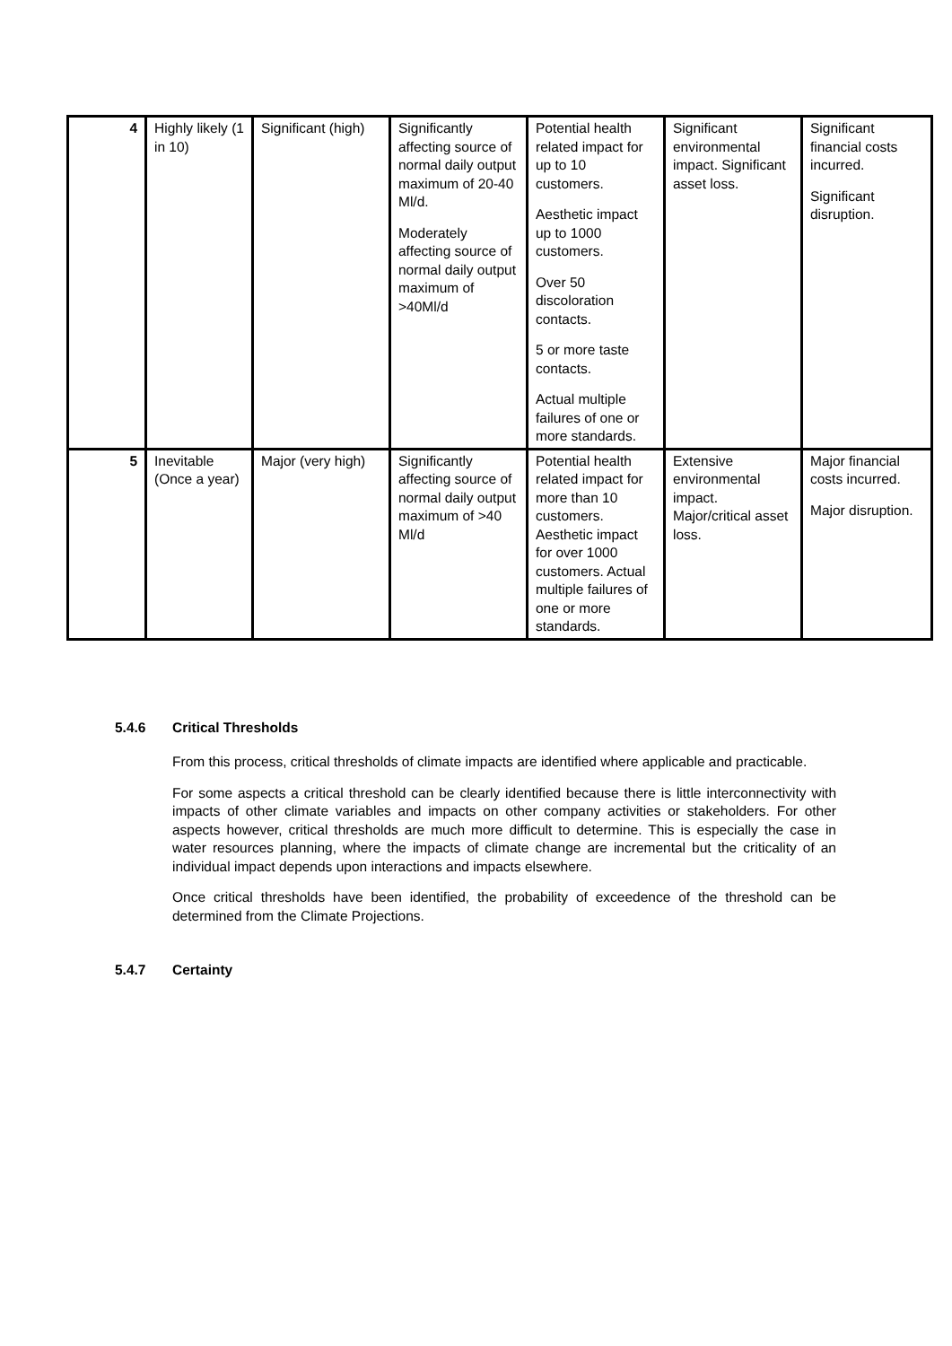| 4 | Highly likely (1 in 10) | Significant (high) | Significantly affecting source of normal daily output maximum of 20-40 Ml/d. Moderately affecting source of normal daily output maximum of >40Ml/d | Potential health related impact for up to 10 customers. Aesthetic impact up to 1000 customers. Over 50 discoloration contacts. 5 or more taste contacts. Actual multiple failures of one or more standards. | Significant environmental impact. Significant asset loss. | Significant financial costs incurred. Significant disruption. |
| 5 | Inevitable (Once a year) | Major (very high) | Significantly affecting source of normal daily output maximum of >40 Ml/d | Potential health related impact for more than 10 customers. Aesthetic impact for over 1000 customers. Actual multiple failures of one or more standards. | Extensive environmental impact. Major/critical asset loss. | Major financial costs incurred. Major disruption. |
5.4.6 Critical Thresholds
From this process, critical thresholds of climate impacts are identified where applicable and practicable.
For some aspects a critical threshold can be clearly identified because there is little interconnectivity with impacts of other climate variables and impacts on other company activities or stakeholders. For other aspects however, critical thresholds are much more difficult to determine. This is especially the case in water resources planning, where the impacts of climate change are incremental but the criticality of an individual impact depends upon interactions and impacts elsewhere.
Once critical thresholds have been identified, the probability of exceedence of the threshold can be determined from the Climate Projections.
5.4.7 Certainty